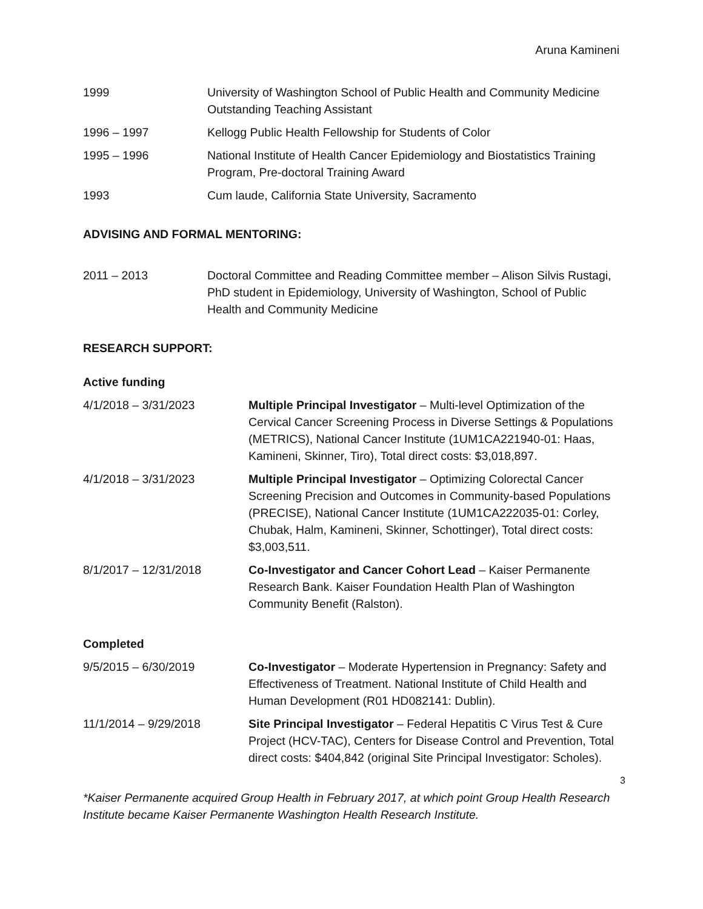Aruna Kamineni
1999 University of Washington School of Public Health and Community Medicine Outstanding Teaching Assistant
1996 – 1997 Kellogg Public Health Fellowship for Students of Color
1995 – 1996 National Institute of Health Cancer Epidemiology and Biostatistics Training Program, Pre-doctoral Training Award
1993 Cum laude, California State University, Sacramento
ADVISING AND FORMAL MENTORING:
2011 – 2013 Doctoral Committee and Reading Committee member – Alison Silvis Rustagi, PhD student in Epidemiology, University of Washington, School of Public Health and Community Medicine
RESEARCH SUPPORT:
Active funding
4/1/2018 – 3/31/2023 Multiple Principal Investigator – Multi-level Optimization of the Cervical Cancer Screening Process in Diverse Settings & Populations (METRICS), National Cancer Institute (1UM1CA221940-01: Haas, Kamineni, Skinner, Tiro), Total direct costs: $3,018,897.
4/1/2018 – 3/31/2023 Multiple Principal Investigator – Optimizing Colorectal Cancer Screening Precision and Outcomes in Community-based Populations (PRECISE), National Cancer Institute (1UM1CA222035-01: Corley, Chubak, Halm, Kamineni, Skinner, Schottinger), Total direct costs: $3,003,511.
8/1/2017 – 12/31/2018 Co-Investigator and Cancer Cohort Lead – Kaiser Permanente Research Bank. Kaiser Foundation Health Plan of Washington Community Benefit (Ralston).
Completed
9/5/2015 – 6/30/2019 Co-Investigator – Moderate Hypertension in Pregnancy: Safety and Effectiveness of Treatment. National Institute of Child Health and Human Development (R01 HD082141: Dublin).
11/1/2014 – 9/29/2018 Site Principal Investigator – Federal Hepatitis C Virus Test & Cure Project (HCV-TAC), Centers for Disease Control and Prevention, Total direct costs: $404,842 (original Site Principal Investigator: Scholes).
3
*Kaiser Permanente acquired Group Health in February 2017, at which point Group Health Research Institute became Kaiser Permanente Washington Health Research Institute.